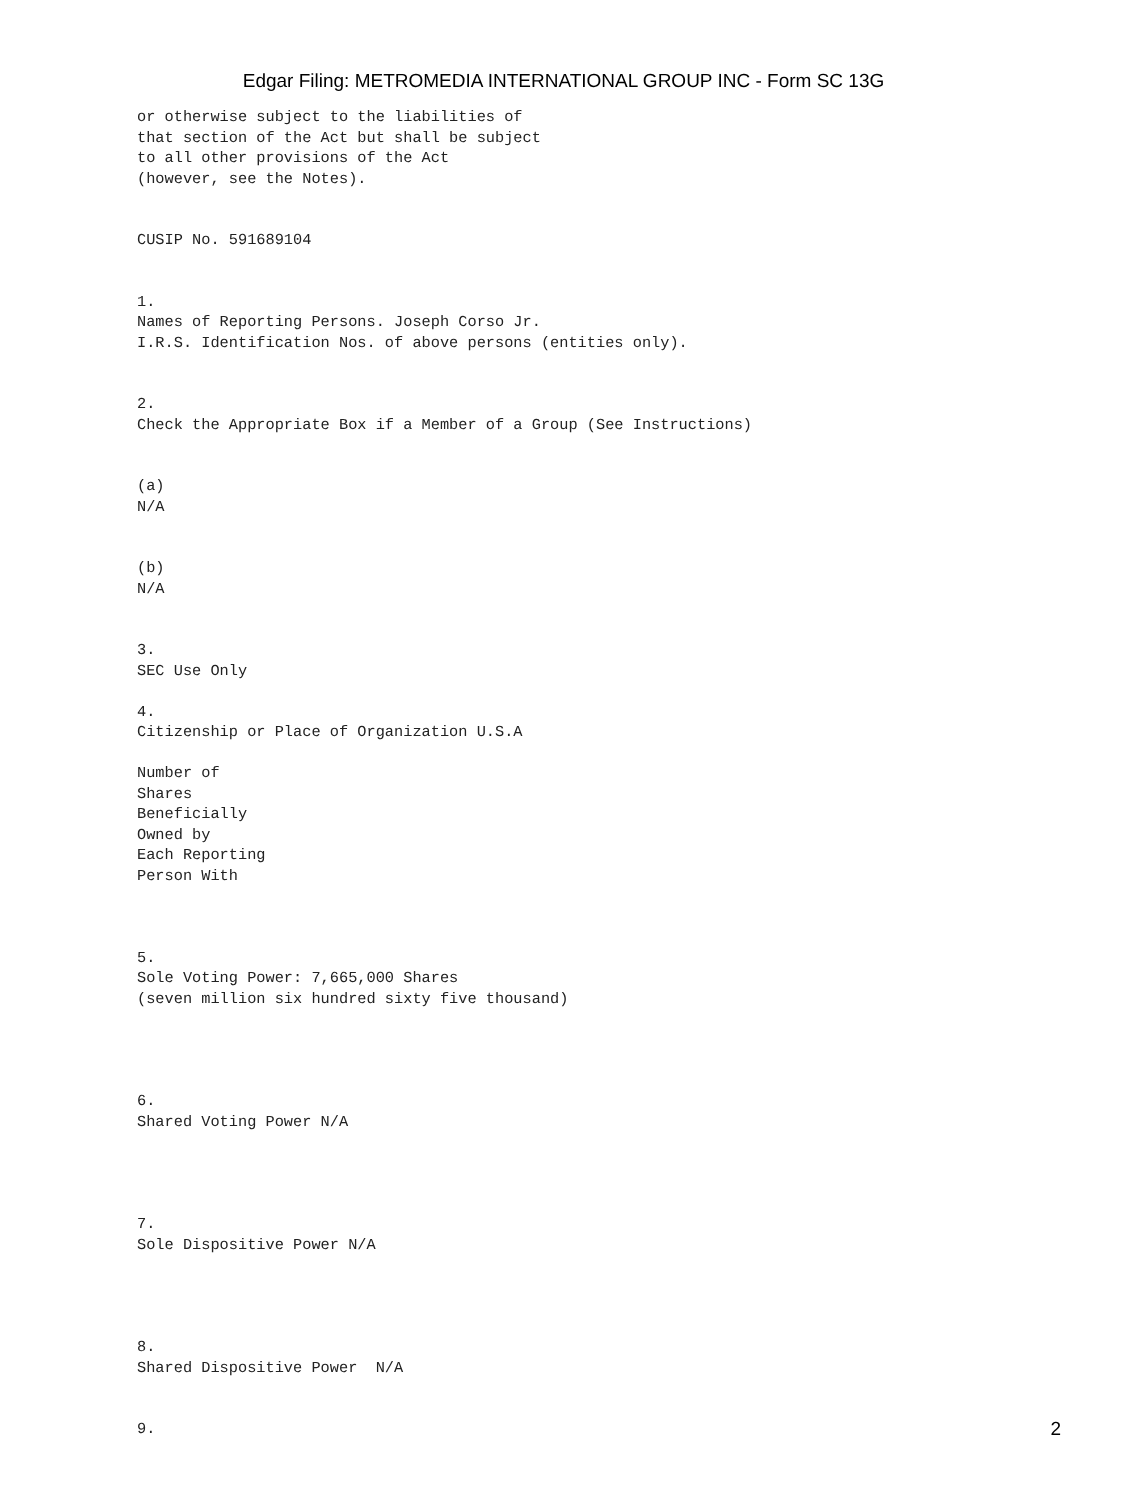Edgar Filing: METROMEDIA INTERNATIONAL GROUP INC - Form SC 13G
or otherwise subject to the liabilities of
that section of the Act but shall be subject
to all other provisions of the Act
(however, see the Notes).


CUSIP No. 591689104


1.
Names of Reporting Persons. Joseph Corso Jr.
I.R.S. Identification Nos. of above persons (entities only).


2.
Check the Appropriate Box if a Member of a Group (See Instructions)


(a)
N/A


(b)
N/A


3.
SEC Use Only

4.
Citizenship or Place of Organization U.S.A

Number of
Shares
Beneficially
Owned by
Each Reporting
Person With



5.
Sole Voting Power: 7,665,000 Shares
(seven million six hundred sixty five thousand)




6.
Shared Voting Power N/A




7.
Sole Dispositive Power N/A




8.
Shared Dispositive Power  N/A


9.
2